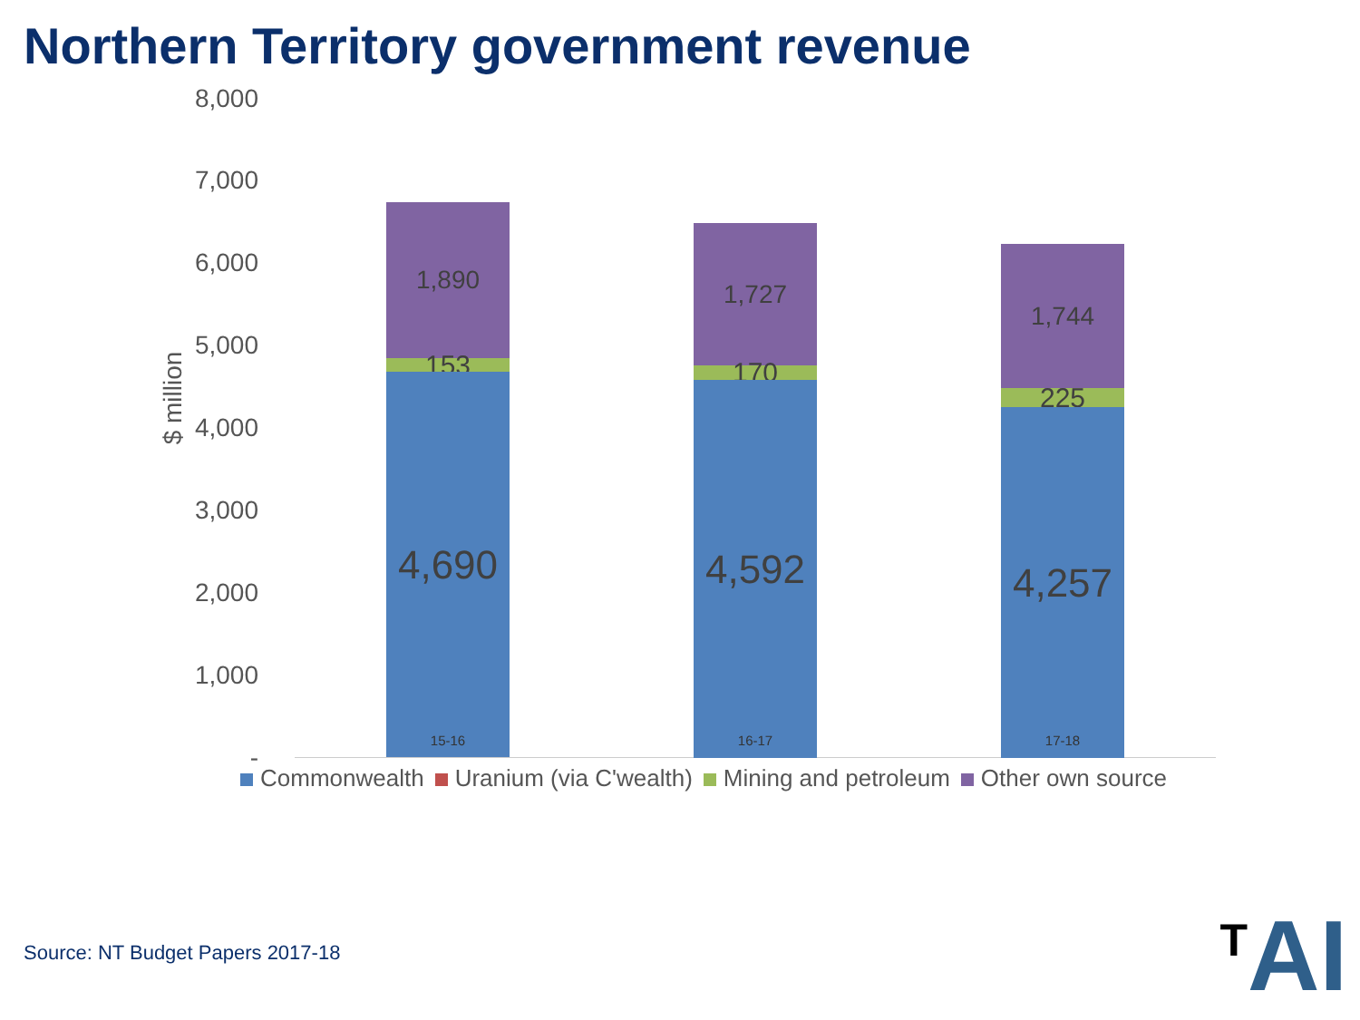Northern Territory government revenue
8,000
7,000
6,000
5,000
4,000
3,000
2,000
1,000
-
$ million
1,890
153
4,690
1,727
170
4,592
1,744
225
4,257
15-16 16-17 17-18
Commonwealth Uranium (via C'wealth) Mining and petroleum Other own source
Source: NT Budget Papers 2017-18
<sup>T</sup>AI